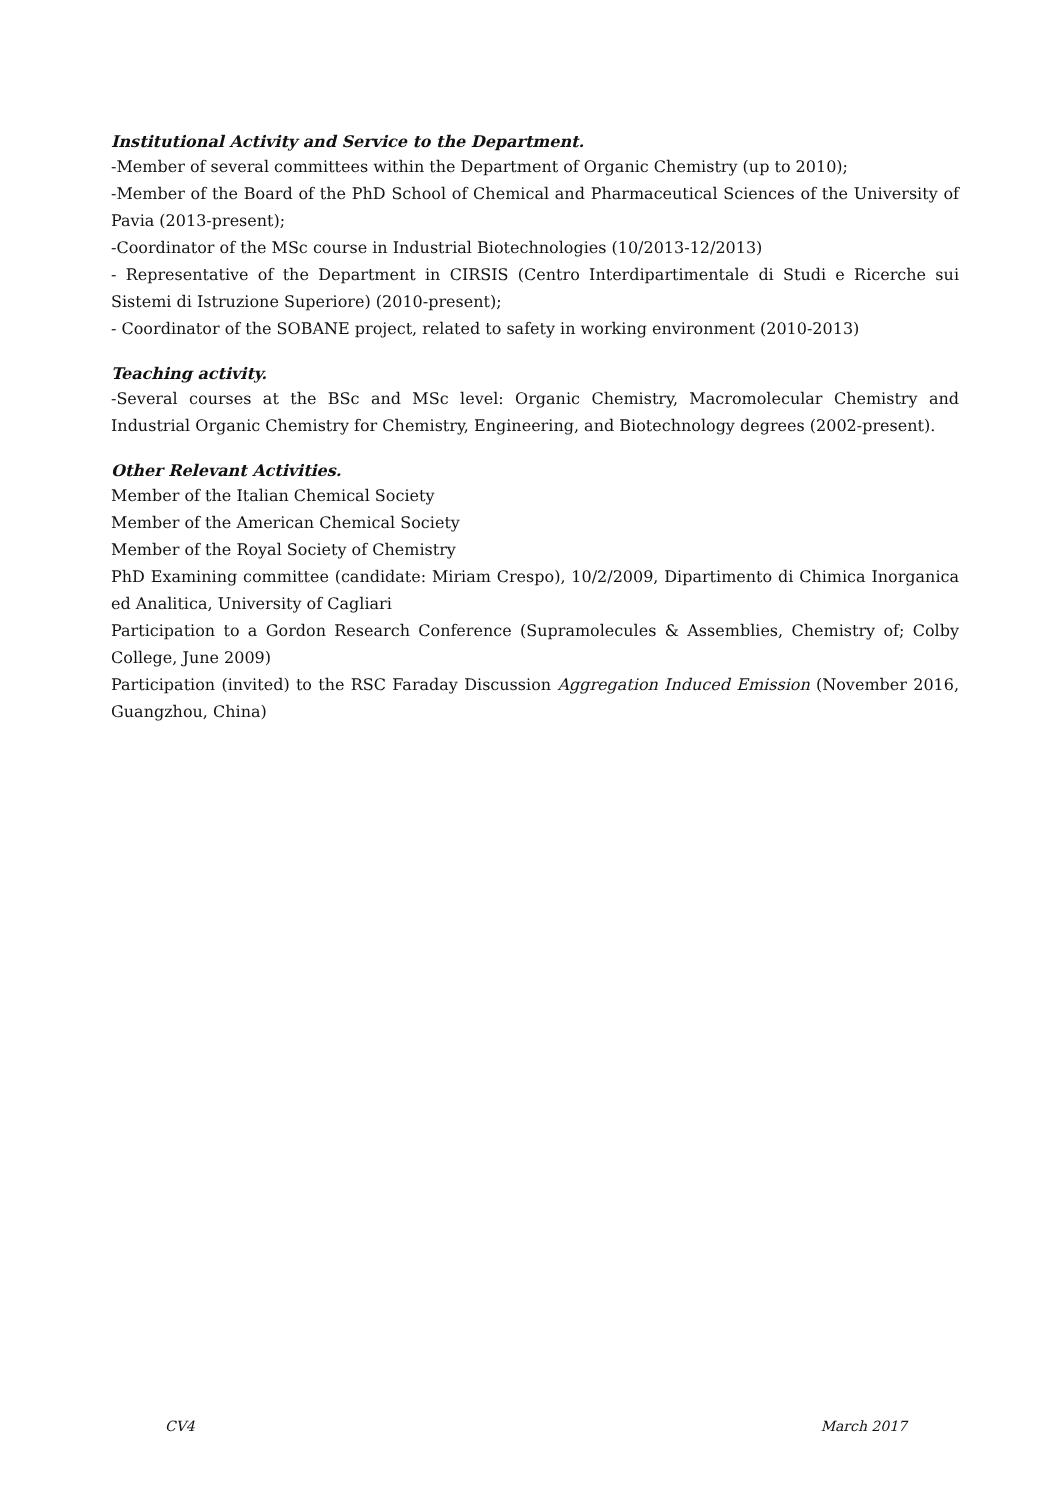Institutional Activity and Service to the Department.
-Member of several committees within the Department of Organic Chemistry (up to 2010);
-Member of the Board of the PhD School of Chemical and Pharmaceutical Sciences of the University of Pavia (2013-present);
-Coordinator of the MSc course in Industrial Biotechnologies (10/2013-12/2013)
- Representative of the Department in CIRSIS (Centro Interdipartimentale di Studi e Ricerche sui Sistemi di Istruzione Superiore) (2010-present);
- Coordinator of the SOBANE project, related to safety in working environment (2010-2013)
Teaching activity.
-Several courses at the BSc and MSc level: Organic Chemistry, Macromolecular Chemistry and Industrial Organic Chemistry for Chemistry, Engineering, and Biotechnology degrees (2002-present).
Other Relevant Activities.
Member of the Italian Chemical Society
Member of the American Chemical Society
Member of the Royal Society of Chemistry
PhD Examining committee (candidate: Miriam Crespo), 10/2/2009, Dipartimento di Chimica Inorganica ed Analitica, University of Cagliari
Participation to a Gordon Research Conference (Supramolecules & Assemblies, Chemistry of; Colby College, June 2009)
Participation (invited) to the RSC Faraday Discussion Aggregation Induced Emission (November 2016, Guangzhou, China)
CV4 March 2017